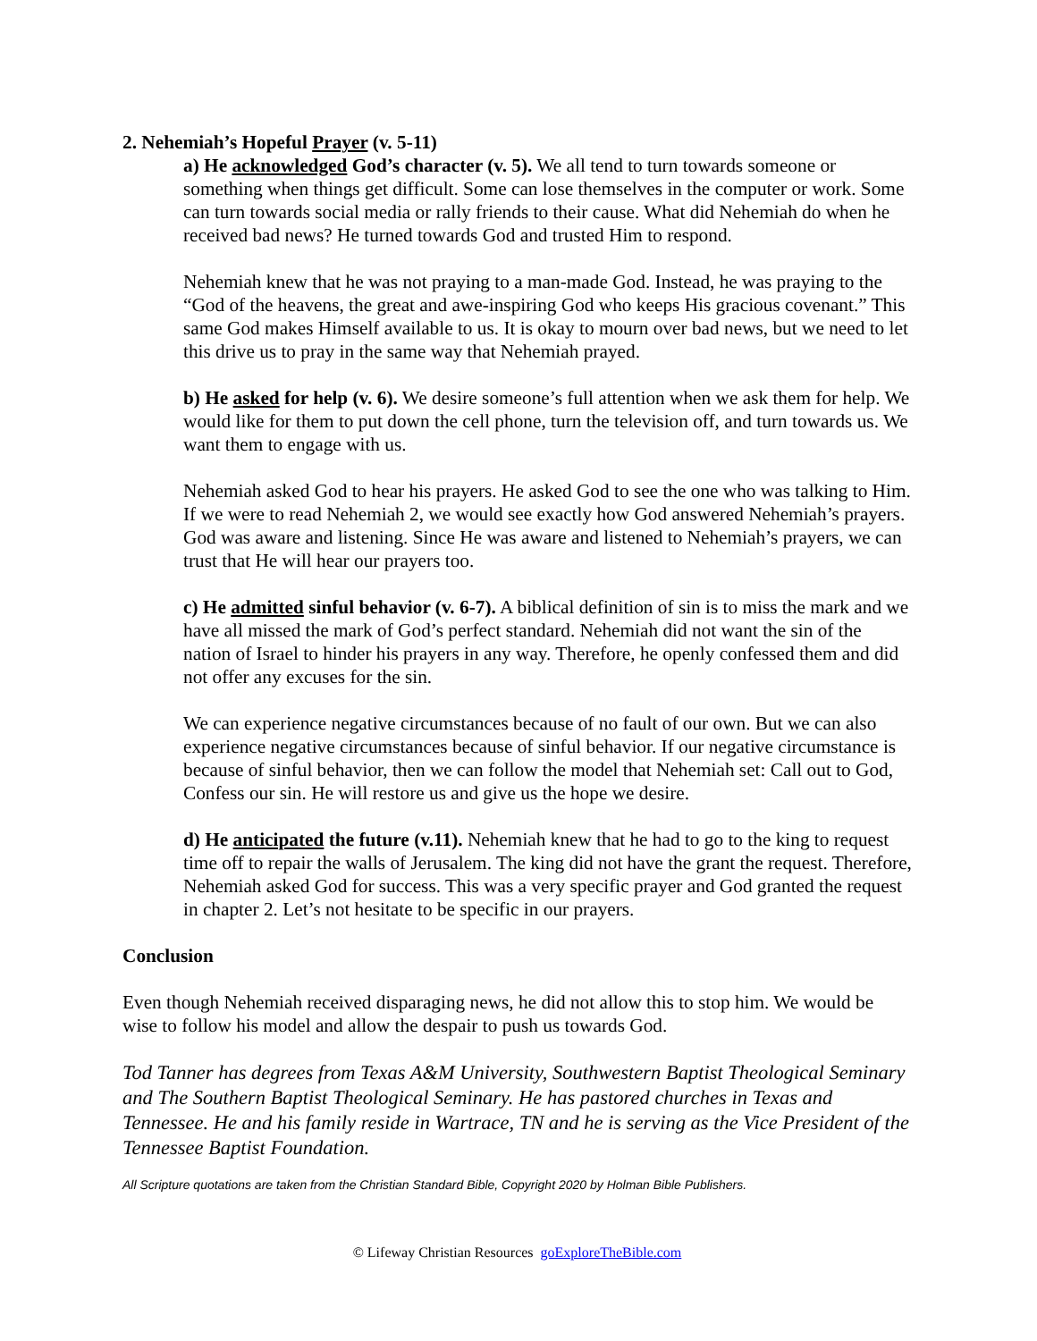2. Nehemiah’s Hopeful Prayer (v. 5-11)
a) He acknowledged God’s character (v. 5). We all tend to turn towards someone or something when things get difficult. Some can lose themselves in the computer or work. Some can turn towards social media or rally friends to their cause. What did Nehemiah do when he received bad news? He turned towards God and trusted Him to respond.
Nehemiah knew that he was not praying to a man-made God. Instead, he was praying to the “God of the heavens, the great and awe-inspiring God who keeps His gracious covenant.” This same God makes Himself available to us. It is okay to mourn over bad news, but we need to let this drive us to pray in the same way that Nehemiah prayed.
b) He asked for help (v. 6). We desire someone’s full attention when we ask them for help. We would like for them to put down the cell phone, turn the television off, and turn towards us. We want them to engage with us.
Nehemiah asked God to hear his prayers. He asked God to see the one who was talking to Him. If we were to read Nehemiah 2, we would see exactly how God answered Nehemiah’s prayers. God was aware and listening. Since He was aware and listened to Nehemiah’s prayers, we can trust that He will hear our prayers too.
c) He admitted sinful behavior (v. 6-7). A biblical definition of sin is to miss the mark and we have all missed the mark of God’s perfect standard. Nehemiah did not want the sin of the nation of Israel to hinder his prayers in any way. Therefore, he openly confessed them and did not offer any excuses for the sin.
We can experience negative circumstances because of no fault of our own. But we can also experience negative circumstances because of sinful behavior. If our negative circumstance is because of sinful behavior, then we can follow the model that Nehemiah set: Call out to God, Confess our sin. He will restore us and give us the hope we desire.
d) He anticipated the future (v.11). Nehemiah knew that he had to go to the king to request time off to repair the walls of Jerusalem. The king did not have the grant the request. Therefore, Nehemiah asked God for success. This was a very specific prayer and God granted the request in chapter 2. Let’s not hesitate to be specific in our prayers.
Conclusion
Even though Nehemiah received disparaging news, he did not allow this to stop him. We would be wise to follow his model and allow the despair to push us towards God.
Tod Tanner has degrees from Texas A&M University, Southwestern Baptist Theological Seminary and The Southern Baptist Theological Seminary. He has pastored churches in Texas and Tennessee. He and his family reside in Wartrace, TN and he is serving as the Vice President of the Tennessee Baptist Foundation.
All Scripture quotations are taken from the Christian Standard Bible, Copyright 2020 by Holman Bible Publishers.
© Lifeway Christian Resources goExploreTheBible.com